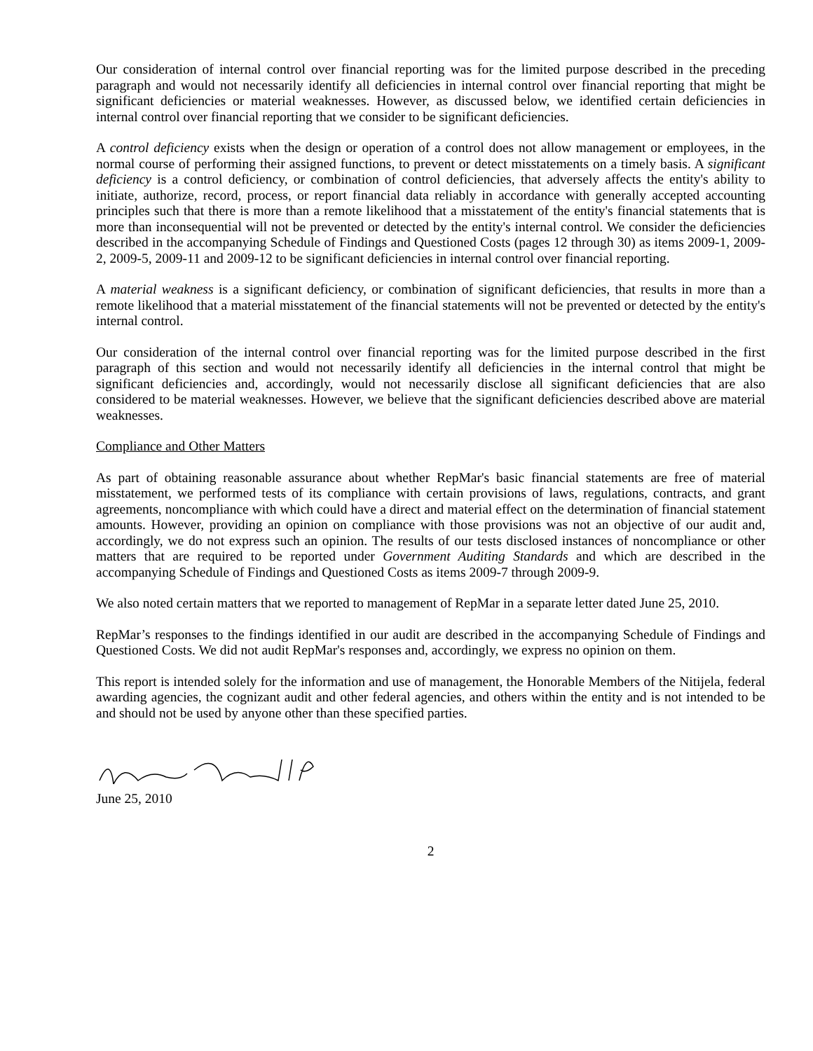Our consideration of internal control over financial reporting was for the limited purpose described in the preceding paragraph and would not necessarily identify all deficiencies in internal control over financial reporting that might be significant deficiencies or material weaknesses. However, as discussed below, we identified certain deficiencies in internal control over financial reporting that we consider to be significant deficiencies.
A control deficiency exists when the design or operation of a control does not allow management or employees, in the normal course of performing their assigned functions, to prevent or detect misstatements on a timely basis. A significant deficiency is a control deficiency, or combination of control deficiencies, that adversely affects the entity's ability to initiate, authorize, record, process, or report financial data reliably in accordance with generally accepted accounting principles such that there is more than a remote likelihood that a misstatement of the entity's financial statements that is more than inconsequential will not be prevented or detected by the entity's internal control. We consider the deficiencies described in the accompanying Schedule of Findings and Questioned Costs (pages 12 through 30) as items 2009-1, 2009-2, 2009-5, 2009-11 and 2009-12 to be significant deficiencies in internal control over financial reporting.
A material weakness is a significant deficiency, or combination of significant deficiencies, that results in more than a remote likelihood that a material misstatement of the financial statements will not be prevented or detected by the entity's internal control.
Our consideration of the internal control over financial reporting was for the limited purpose described in the first paragraph of this section and would not necessarily identify all deficiencies in the internal control that might be significant deficiencies and, accordingly, would not necessarily disclose all significant deficiencies that are also considered to be material weaknesses. However, we believe that the significant deficiencies described above are material weaknesses.
Compliance and Other Matters
As part of obtaining reasonable assurance about whether RepMar's basic financial statements are free of material misstatement, we performed tests of its compliance with certain provisions of laws, regulations, contracts, and grant agreements, noncompliance with which could have a direct and material effect on the determination of financial statement amounts. However, providing an opinion on compliance with those provisions was not an objective of our audit and, accordingly, we do not express such an opinion. The results of our tests disclosed instances of noncompliance or other matters that are required to be reported under Government Auditing Standards and which are described in the accompanying Schedule of Findings and Questioned Costs as items 2009-7 through 2009-9.
We also noted certain matters that we reported to management of RepMar in a separate letter dated June 25, 2010.
RepMar’s responses to the findings identified in our audit are described in the accompanying Schedule of Findings and Questioned Costs. We did not audit RepMar's responses and, accordingly, we express no opinion on them.
This report is intended solely for the information and use of management, the Honorable Members of the Nitijela, federal awarding agencies, the cognizant audit and other federal agencies, and others within the entity and is not intended to be and should not be used by anyone other than these specified parties.
June 25, 2010
2